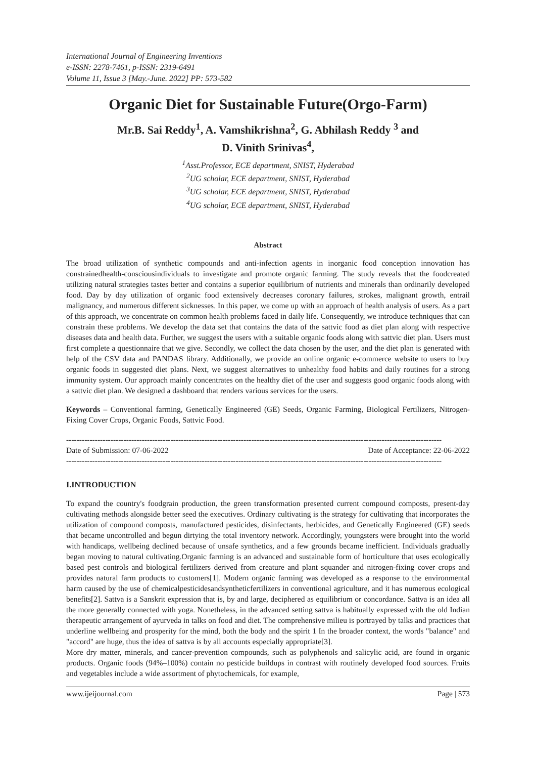International Journal of Engineering Inventions
e-ISSN: 2278-7461, p-ISSN: 2319-6491
Volume 11, Issue 3 [May.-June. 2022] PP: 573-582
Organic Diet for Sustainable Future(Orgo-Farm)
Mr.B. Sai Reddy<sup>1</sup>, A. Vamshikrishna<sup>2</sup>, G. Abhilash Reddy <sup>3</sup> and
D. Vinith Srinivas<sup>4</sup>,
<sup>1</sup> Asst.Professor, ECE department, SNIST, Hyderabad
<sup>2</sup> UG scholar, ECE department, SNIST, Hyderabad
<sup>3</sup> UG scholar, ECE department, SNIST, Hyderabad
<sup>4</sup> UG scholar, ECE department, SNIST, Hyderabad
Abstract
The broad utilization of synthetic compounds and anti-infection agents in inorganic food conception innovation has constrainedhealth-consciousindividuals to investigate and promote organic farming. The study reveals that the foodcreated utilizing natural strategies tastes better and contains a superior equilibrium of nutrients and minerals than ordinarily developed food. Day by day utilization of organic food extensively decreases coronary failures, strokes, malignant growth, entrail malignancy, and numerous different sicknesses. In this paper, we come up with an approach of health analysis of users. As a part of this approach, we concentrate on common health problems faced in daily life. Consequently, we introduce techniques that can constrain these problems. We develop the data set that contains the data of the sattvic food as diet plan along with respective diseases data and health data. Further, we suggest the users with a suitable organic foods along with sattvic diet plan. Users must first complete a questionnaire that we give. Secondly, we collect the data chosen by the user, and the diet plan is generated with help of the CSV data and PANDAS library. Additionally, we provide an online organic e-commerce website to users to buy organic foods in suggested diet plans. Next, we suggest alternatives to unhealthy food habits and daily routines for a strong immunity system. Our approach mainly concentrates on the healthy diet of the user and suggests good organic foods along with a sattvic diet plan. We designed a dashboard that renders various services for the users.
Keywords – Conventional farming, Genetically Engineered (GE) Seeds, Organic Farming, Biological Fertilizers, Nitrogen-Fixing Cover Crops, Organic Foods, Sattvic Food.
------------------------------------------------------------------------------------------------------------------------------------------------
Date of Submission: 07-06-2022 Date of Acceptance: 22-06-2022
------------------------------------------------------------------------------------------------------------------------------------------------
I.INTRODUCTION
To expand the country's foodgrain production, the green transformation presented current compound composts, present-day cultivating methods alongside better seed the executives. Ordinary cultivating is the strategy for cultivating that incorporates the utilization of compound composts, manufactured pesticides, disinfectants, herbicides, and Genetically Engineered (GE) seeds that became uncontrolled and begun dirtying the total inventory network. Accordingly, youngsters were brought into the world with handicaps, wellbeing declined because of unsafe synthetics, and a few grounds became inefficient. Individuals gradually began moving to natural cultivating.Organic farming is an advanced and sustainable form of horticulture that uses ecologically based pest controls and biological fertilizers derived from creature and plant squander and nitrogen-fixing cover crops and provides natural farm products to customers[1]. Modern organic farming was developed as a response to the environmental harm caused by the use of chemicalpesticidesandsyntheticfertilizers in conventional agriculture, and it has numerous ecological benefits[2]. Sattva is a Sanskrit expression that is, by and large, deciphered as equilibrium or concordance. Sattva is an idea all the more generally connected with yoga. Nonetheless, in the advanced setting sattva is habitually expressed with the old Indian therapeutic arrangement of ayurveda in talks on food and diet. The comprehensive milieu is portrayed by talks and practices that underline wellbeing and prosperity for the mind, both the body and the spirit 1 In the broader context, the words "balance" and "accord" are huge, thus the idea of sattva is by all accounts especially appropriate[3].
More dry matter, minerals, and cancer-prevention compounds, such as polyphenols and salicylic acid, are found in organic products. Organic foods (94%–100%) contain no pesticide buildups in contrast with routinely developed food sources. Fruits and vegetables include a wide assortment of phytochemicals, for example,
www.ijeijournal.com Page | 573